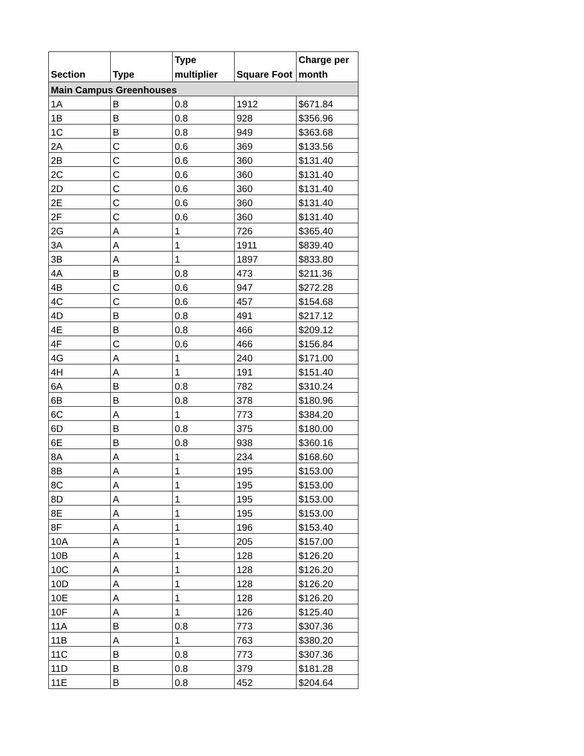| Section | Type | Type multiplier | Square Foot | Charge per month |
| --- | --- | --- | --- | --- |
| Main Campus Greenhouses | | | | |
| 1A | B | 0.8 | 1912 | $671.84 |
| 1B | B | 0.8 | 928 | $356.96 |
| 1C | B | 0.8 | 949 | $363.68 |
| 2A | C | 0.6 | 369 | $133.56 |
| 2B | C | 0.6 | 360 | $131.40 |
| 2C | C | 0.6 | 360 | $131.40 |
| 2D | C | 0.6 | 360 | $131.40 |
| 2E | C | 0.6 | 360 | $131.40 |
| 2F | C | 0.6 | 360 | $131.40 |
| 2G | A | 1 | 726 | $365.40 |
| 3A | A | 1 | 1911 | $839.40 |
| 3B | A | 1 | 1897 | $833.80 |
| 4A | B | 0.8 | 473 | $211.36 |
| 4B | C | 0.6 | 947 | $272.28 |
| 4C | C | 0.6 | 457 | $154.68 |
| 4D | B | 0.8 | 491 | $217.12 |
| 4E | B | 0.8 | 466 | $209.12 |
| 4F | C | 0.6 | 466 | $156.84 |
| 4G | A | 1 | 240 | $171.00 |
| 4H | A | 1 | 191 | $151.40 |
| 6A | B | 0.8 | 782 | $310.24 |
| 6B | B | 0.8 | 378 | $180.96 |
| 6C | A | 1 | 773 | $384.20 |
| 6D | B | 0.8 | 375 | $180.00 |
| 6E | B | 0.8 | 938 | $360.16 |
| 8A | A | 1 | 234 | $168.60 |
| 8B | A | 1 | 195 | $153.00 |
| 8C | A | 1 | 195 | $153.00 |
| 8D | A | 1 | 195 | $153.00 |
| 8E | A | 1 | 195 | $153.00 |
| 8F | A | 1 | 196 | $153.40 |
| 10A | A | 1 | 205 | $157.00 |
| 10B | A | 1 | 128 | $126.20 |
| 10C | A | 1 | 128 | $126.20 |
| 10D | A | 1 | 128 | $126.20 |
| 10E | A | 1 | 128 | $126.20 |
| 10F | A | 1 | 126 | $125.40 |
| 11A | B | 0.8 | 773 | $307.36 |
| 11B | A | 1 | 763 | $380.20 |
| 11C | B | 0.8 | 773 | $307.36 |
| 11D | B | 0.8 | 379 | $181.28 |
| 11E | B | 0.8 | 452 | $204.64 |